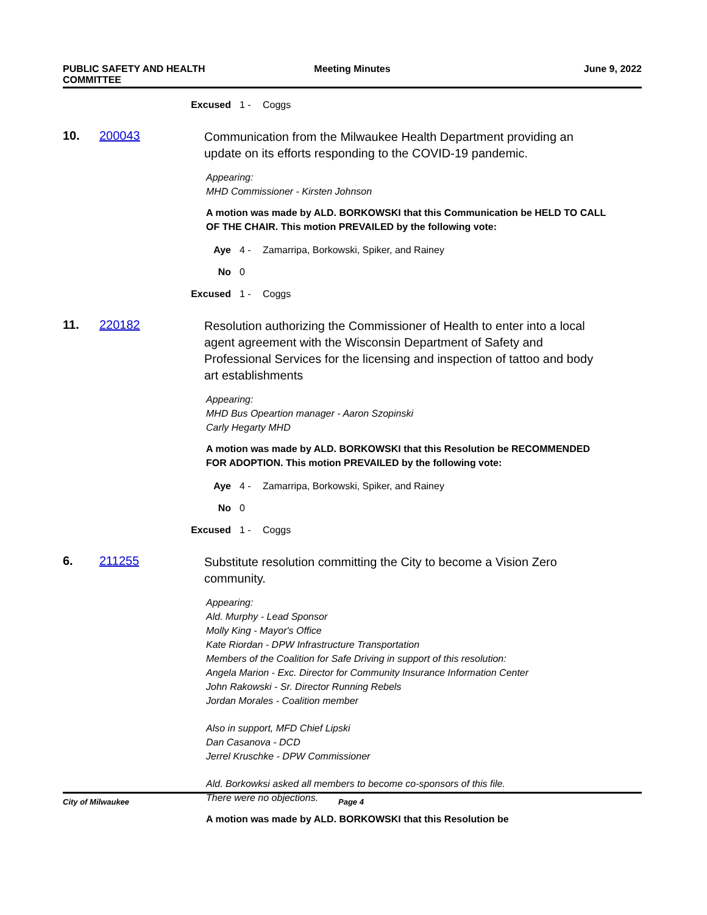PUBLIC SAFETY AND HEALTH COMMITTEE
Meeting Minutes June 9, 2022
Excused 1 - Coggs
10. 200043
Communication from the Milwaukee Health Department providing an update on its efforts responding to the COVID-19 pandemic.
Appearing:
MHD Commissioner - Kirsten Johnson
A motion was made by ALD. BORKOWSKI that this Communication be HELD TO CALL OF THE CHAIR. This motion PREVAILED by the following vote:
Aye 4 - Zamarripa, Borkowski, Spiker, and Rainey
No 0
Excused 1 - Coggs
11. 220182
Resolution authorizing the Commissioner of Health to enter into a local agent agreement with the Wisconsin Department of Safety and Professional Services for the licensing and inspection of tattoo and body art establishments
Appearing:
MHD Bus Opeartion manager - Aaron Szopinski
Carly Hegarty MHD
A motion was made by ALD. BORKOWSKI that this Resolution be RECOMMENDED FOR ADOPTION. This motion PREVAILED by the following vote:
Aye 4 - Zamarripa, Borkowski, Spiker, and Rainey
No 0
Excused 1 - Coggs
6. 211255
Substitute resolution committing the City to become a Vision Zero community.
Appearing:
Ald. Murphy - Lead Sponsor
Molly King - Mayor's Office
Kate Riordan - DPW Infrastructure Transportation
Members of the Coalition for Safe Driving in support of this resolution:
Angela Marion - Exc. Director for Community Insurance Information Center
John Rakowski - Sr. Director Running Rebels
Jordan Morales - Coalition member
Also in support, MFD Chief Lipski
Dan Casanova - DCD
Jerrel Kruschke - DPW Commissioner
Ald. Borkowksi asked all members to become co-sponsors of this file.
There were no objections.
A motion was made by ALD. BORKOWSKI that this Resolution be
City of Milwaukee Page 4